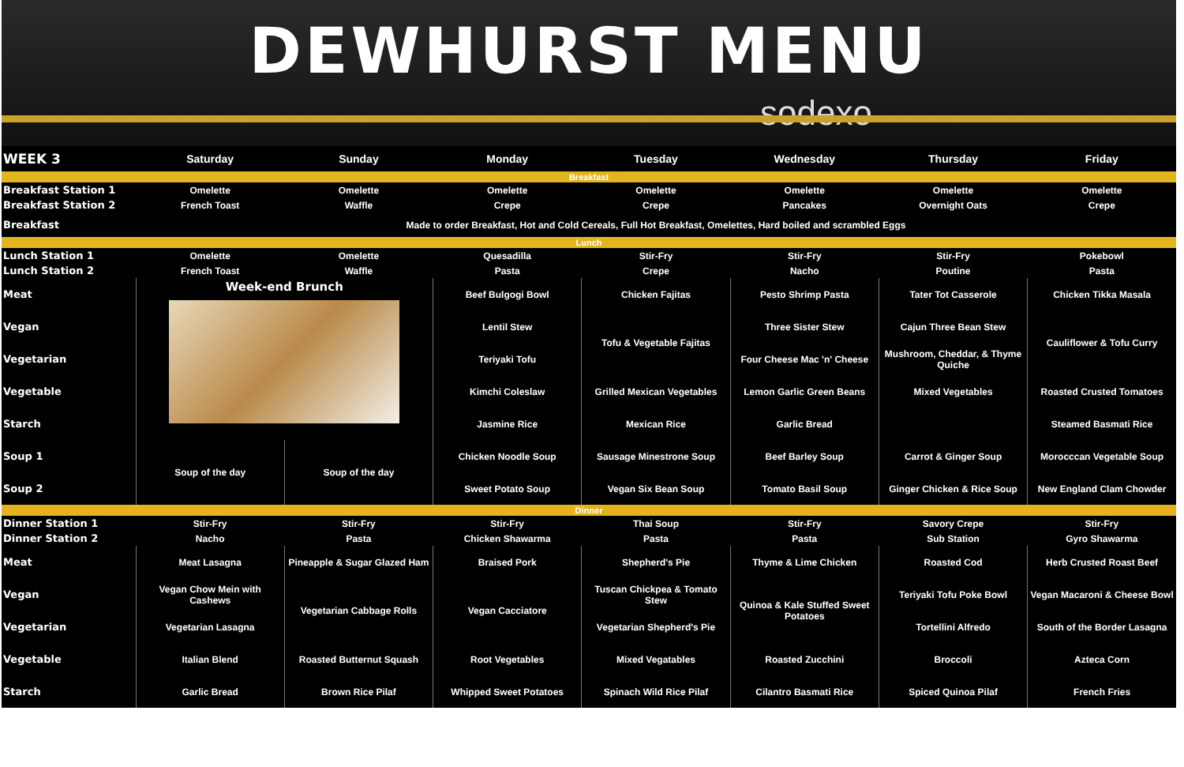DEWHURST MENU
sodexo
| WEEK 3 | Saturday | Sunday | Monday | Tuesday | Wednesday | Thursday | Friday |
| --- | --- | --- | --- | --- | --- | --- | --- |
| Breakfast | | | | | | | |
| Breakfast Station 1 | Omelette | Omelette | Omelette | Omelette | Omelette | Omelette | Omelette |
| Breakfast Station 2 | French Toast | Waffle | Crepe | Crepe | Pancakes | Overnight Oats | Crepe |
| Breakfast | Made to order Breakfast, Hot and Cold Cereals, Full Hot Breakfast, Omelettes, Hard boiled and scrambled Eggs | | | | | | |
| Lunch | | | | | | | |
| Lunch Station 1 | Omelette | Omelette | Quesadilla | Stir-Fry | Stir-Fry | Stir-Fry | Pokebowl |
| Lunch Station 2 | French Toast | Waffle | Pasta | Crepe | Nacho | Poutine | Pasta |
| Meat | Week-end Brunch | | Beef Bulgogi Bowl | Chicken Fajitas | Pesto Shrimp Pasta | Tater Tot Casserole | Chicken Tikka Masala |
| Vegan | | | Lentil Stew | Tofu & Vegetable Fajitas | Three Sister Stew | Cajun Three Bean Stew | Cauliflower & Tofu Curry |
| Vegetarian | | | Teriyaki Tofu | | Four Cheese Mac 'n' Cheese | Mushroom, Cheddar, & Thyme Quiche | |
| Vegetable | | | Kimchi Coleslaw | Grilled Mexican Vegetables | Lemon Garlic Green Beans | Mixed Vegetables | Roasted Crusted Tomatoes |
| Starch | | | Jasmine Rice | Mexican Rice | Garlic Bread | | Steamed Basmati Rice |
| Soup 1 | Soup of the day | Soup of the day | Chicken Noodle Soup | Sausage Minestrone Soup | Beef Barley Soup | Carrot & Ginger Soup | Morocccan Vegetable Soup |
| Soup 2 | | | Sweet Potato Soup | Vegan Six Bean Soup | Tomato Basil Soup | Ginger Chicken & Rice Soup | New England Clam Chowder |
| Dinner | | | | | | | |
| Dinner Station 1 | Stir-Fry | Stir-Fry | Stir-Fry | Thai Soup | Stir-Fry | Savory Crepe | Stir-Fry |
| Dinner Station 2 | Nacho | Pasta | Chicken Shawarma | Pasta | Pasta | Sub Station | Gyro Shawarma |
| Meat | Meat Lasagna | Pineapple & Sugar Glazed Ham | Braised Pork | Shepherd's Pie | Thyme & Lime Chicken | Roasted Cod | Herb Crusted Roast Beef |
| Vegan | Vegan Chow Mein with Cashews | Vegetarian Cabbage Rolls | Vegan Cacciatore | Tuscan Chickpea & Tomato Stew | Quinoa & Kale Stuffed Sweet Potatoes | Teriyaki Tofu Poke Bowl | Vegan Macaroni & Cheese Bowl |
| Vegetarian | Vegetarian Lasagna | | | Vegetarian Shepherd's Pie | | Tortellini Alfredo | South of the Border Lasagna |
| Vegetable | Italian Blend | Roasted Butternut Squash | Root Vegetables | Mixed Vegatables | Roasted Zucchini | Broccoli | Azteca Corn |
| Starch | Garlic Bread | Brown Rice Pilaf | Whipped Sweet Potatoes | Spinach Wild Rice Pilaf | Cilantro Basmati Rice | Spiced Quinoa Pilaf | French Fries |